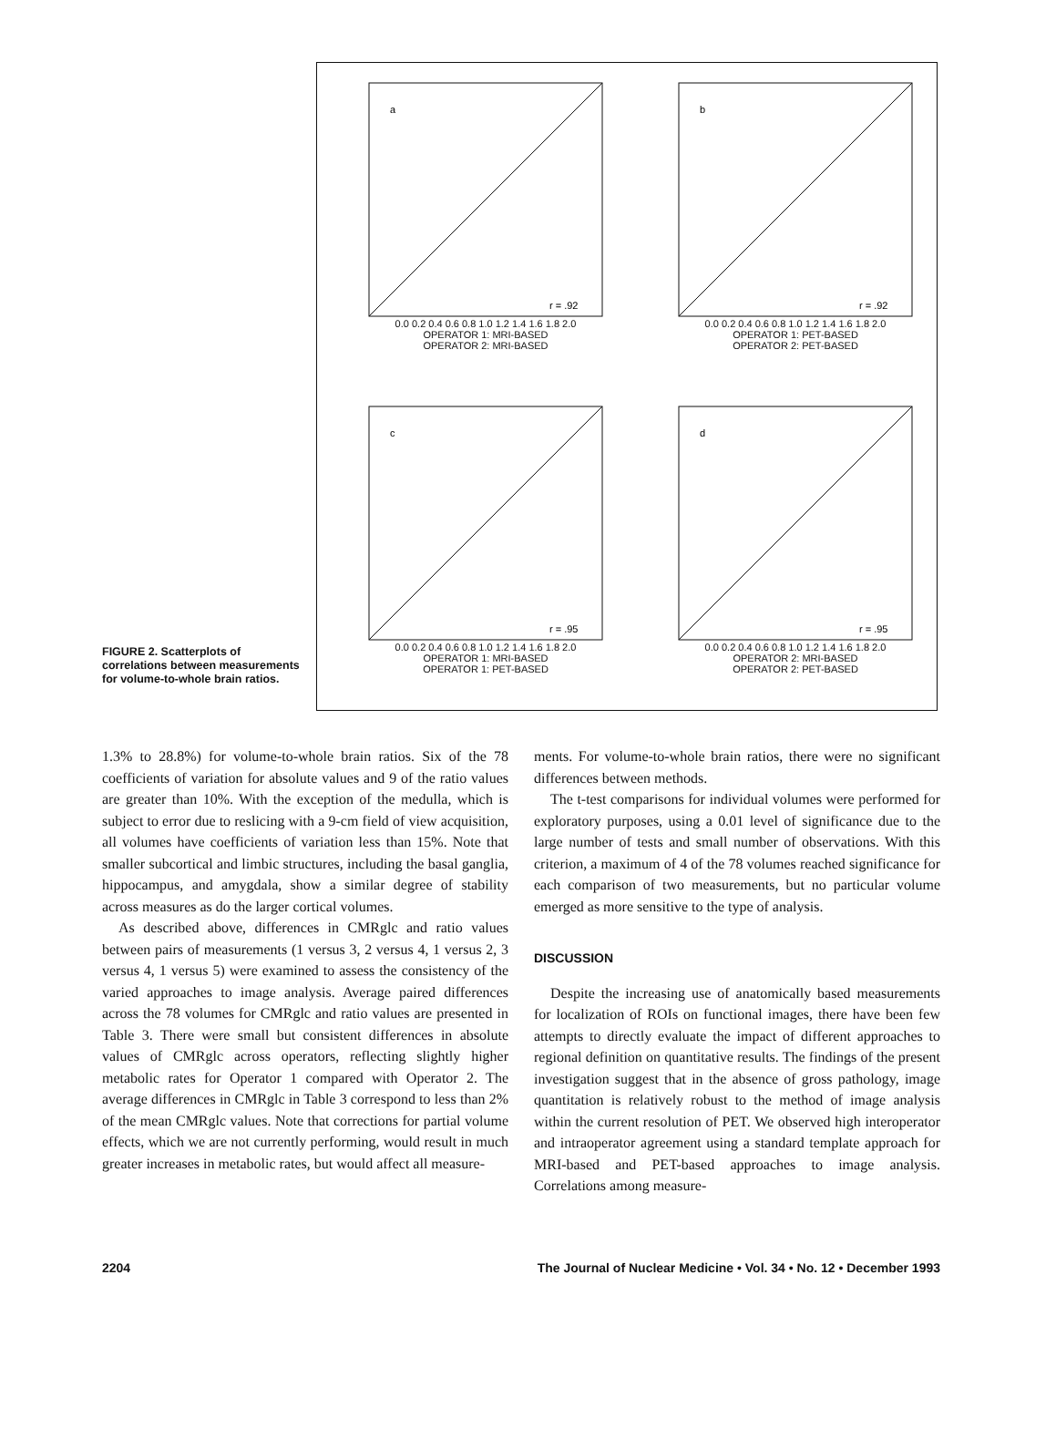FIGURE 2. Scatterplots of correlations between measurements for volume-to-whole brain ratios.
a
r = .92
0.0 0.2 0.4 0.6 0.8 1.0 1.2 1.4 1.6 1.8 2.0
OPERATOR 1: MRI-BASED
OPERATOR 2: MRI-BASED
b
r = .92
0.0 0.2 0.4 0.6 0.8 1.0 1.2 1.4 1.6 1.8 2.0
OPERATOR 1: PET-BASED
OPERATOR 2: PET-BASED
c
r = .95
0.0 0.2 0.4 0.6 0.8 1.0 1.2 1.4 1.6 1.8 2.0
OPERATOR 1: MRI-BASED
OPERATOR 1: PET-BASED
d
r = .95
0.0 0.2 0.4 0.6 0.8 1.0 1.2 1.4 1.6 1.8 2.0
OPERATOR 2: MRI-BASED
OPERATOR 2: PET-BASED
1.3% to 28.8%) for volume-to-whole brain ratios. Six of the 78 coefficients of variation for absolute values and 9 of the ratio values are greater than 10%. With the exception of the medulla, which is subject to error due to reslicing with a 9-cm field of view acquisition, all volumes have coefficients of variation less than 15%. Note that smaller subcortical and limbic structures, including the basal ganglia, hippocampus, and amygdala, show a similar degree of stability across measures as do the larger cortical volumes.
As described above, differences in CMRglc and ratio values between pairs of measurements (1 versus 3, 2 versus 4, 1 versus 2, 3 versus 4, 1 versus 5) were examined to assess the consistency of the varied approaches to image analysis. Average paired differences across the 78 volumes for CMRglc and ratio values are presented in Table 3. There were small but consistent differences in absolute values of CMRglc across operators, reflecting slightly higher metabolic rates for Operator 1 compared with Operator 2. The average differences in CMRglc in Table 3 correspond to less than 2% of the mean CMRglc values. Note that corrections for partial volume effects, which we are not currently performing, would result in much greater increases in metabolic rates, but would affect all measure-
ments. For volume-to-whole brain ratios, there were no significant differences between methods.
The t-test comparisons for individual volumes were performed for exploratory purposes, using a 0.01 level of significance due to the large number of tests and small number of observations. With this criterion, a maximum of 4 of the 78 volumes reached significance for each comparison of two measurements, but no particular volume emerged as more sensitive to the type of analysis.
DISCUSSION
Despite the increasing use of anatomically based measurements for localization of ROIs on functional images, there have been few attempts to directly evaluate the impact of different approaches to regional definition on quantitative results. The findings of the present investigation suggest that in the absence of gross pathology, image quantitation is relatively robust to the method of image analysis within the current resolution of PET. We observed high interoperator and intraoperator agreement using a standard template approach for MRI-based and PET-based approaches to image analysis. Correlations among measure-
2204 The Journal of Nuclear Medicine • Vol. 34 • No. 12 • December 1993